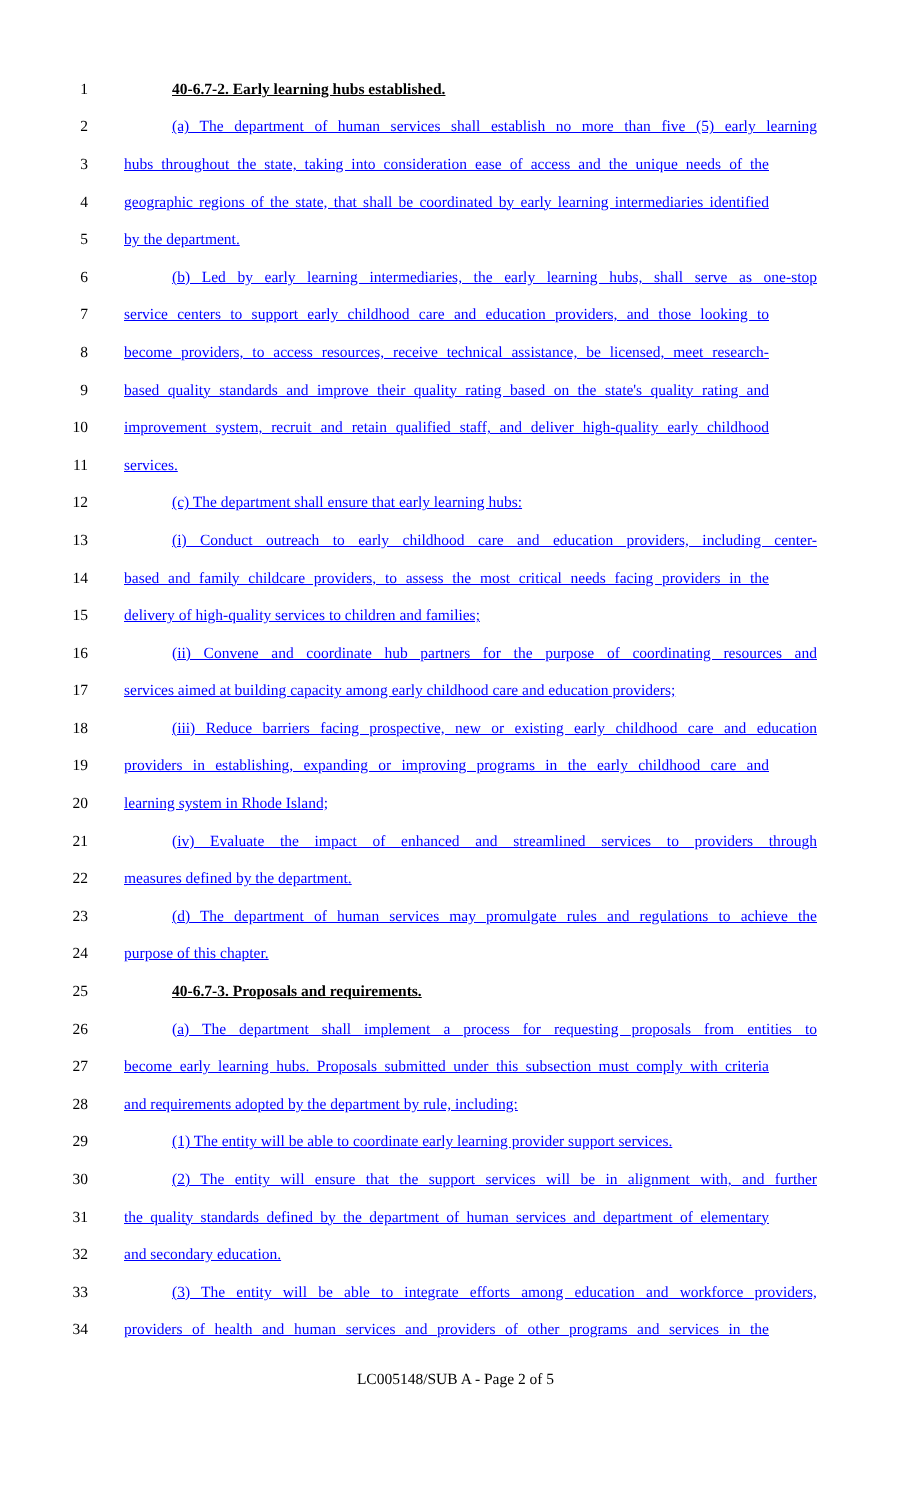1 40-6.7-2. Early learning hubs established.
2 (a) The department of human services shall establish no more than five (5) early learning
3 hubs throughout the state, taking into consideration ease of access and the unique needs of the
4 geographic regions of the state, that shall be coordinated by early learning intermediaries identified
5 by the department.
6 (b) Led by early learning intermediaries, the early learning hubs, shall serve as one-stop
7 service centers to support early childhood care and education providers, and those looking to
8 become providers, to access resources, receive technical assistance, be licensed, meet research-
9 based quality standards and improve their quality rating based on the state's quality rating and
10 improvement system, recruit and retain qualified staff, and deliver high-quality early childhood
11 services.
12 (c) The department shall ensure that early learning hubs:
13 (i) Conduct outreach to early childhood care and education providers, including center-
14 based and family childcare providers, to assess the most critical needs facing providers in the
15 delivery of high-quality services to children and families;
16 (ii) Convene and coordinate hub partners for the purpose of coordinating resources and
17 services aimed at building capacity among early childhood care and education providers;
18 (iii) Reduce barriers facing prospective, new or existing early childhood care and education
19 providers in establishing, expanding or improving programs in the early childhood care and
20 learning system in Rhode Island;
21 (iv) Evaluate the impact of enhanced and streamlined services to providers through
22 measures defined by the department.
23 (d) The department of human services may promulgate rules and regulations to achieve the
24 purpose of this chapter.
25 40-6.7-3. Proposals and requirements.
26 (a) The department shall implement a process for requesting proposals from entities to
27 become early learning hubs. Proposals submitted under this subsection must comply with criteria
28 and requirements adopted by the department by rule, including:
29 (1) The entity will be able to coordinate early learning provider support services.
30 (2) The entity will ensure that the support services will be in alignment with, and further
31 the quality standards defined by the department of human services and department of elementary
32 and secondary education.
33 (3) The entity will be able to integrate efforts among education and workforce providers,
34 providers of health and human services and providers of other programs and services in the
LC005148/SUB A - Page 2 of 5